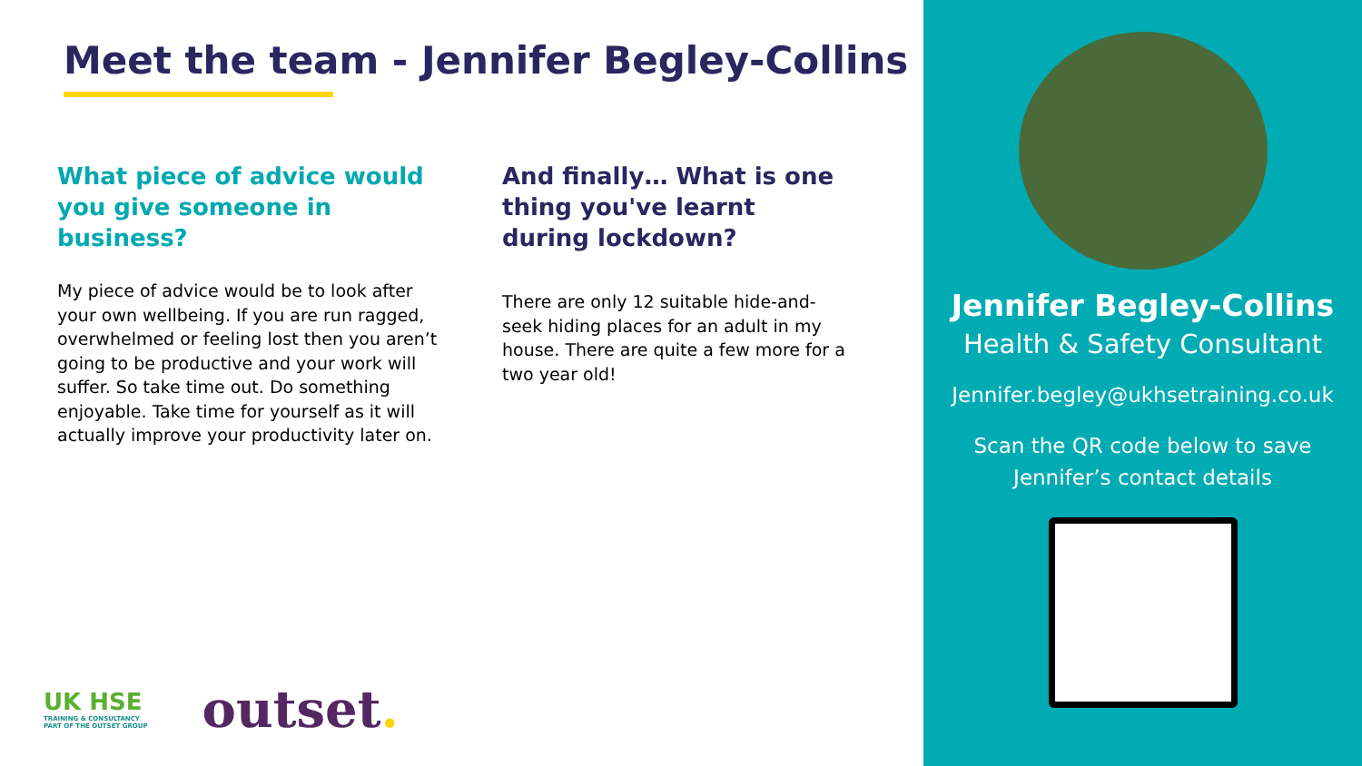Meet the team - Jennifer Begley-Collins
What piece of advice would you give someone in business?
My piece of advice would be to look after your own wellbeing. If you are run ragged, overwhelmed or feeling lost then you aren’t going to be productive and your work will suffer. So take time out. Do something enjoyable. Take time for yourself as it will actually improve your productivity later on.
And finally… What is one thing you've learnt during lockdown?
There are only 12 suitable hide-and-seek hiding places for an adult in my house. There are quite a few more for a two year old!
UK HSE
TRAINING & CONSULTANCY
PART OF THE OUTSET GROUP
outset.
Jennifer Begley-Collins
Health & Safety Consultant
Jennifer.begley@ukhsetraining.co.uk
Scan the QR code below to save
Jennifer’s contact details